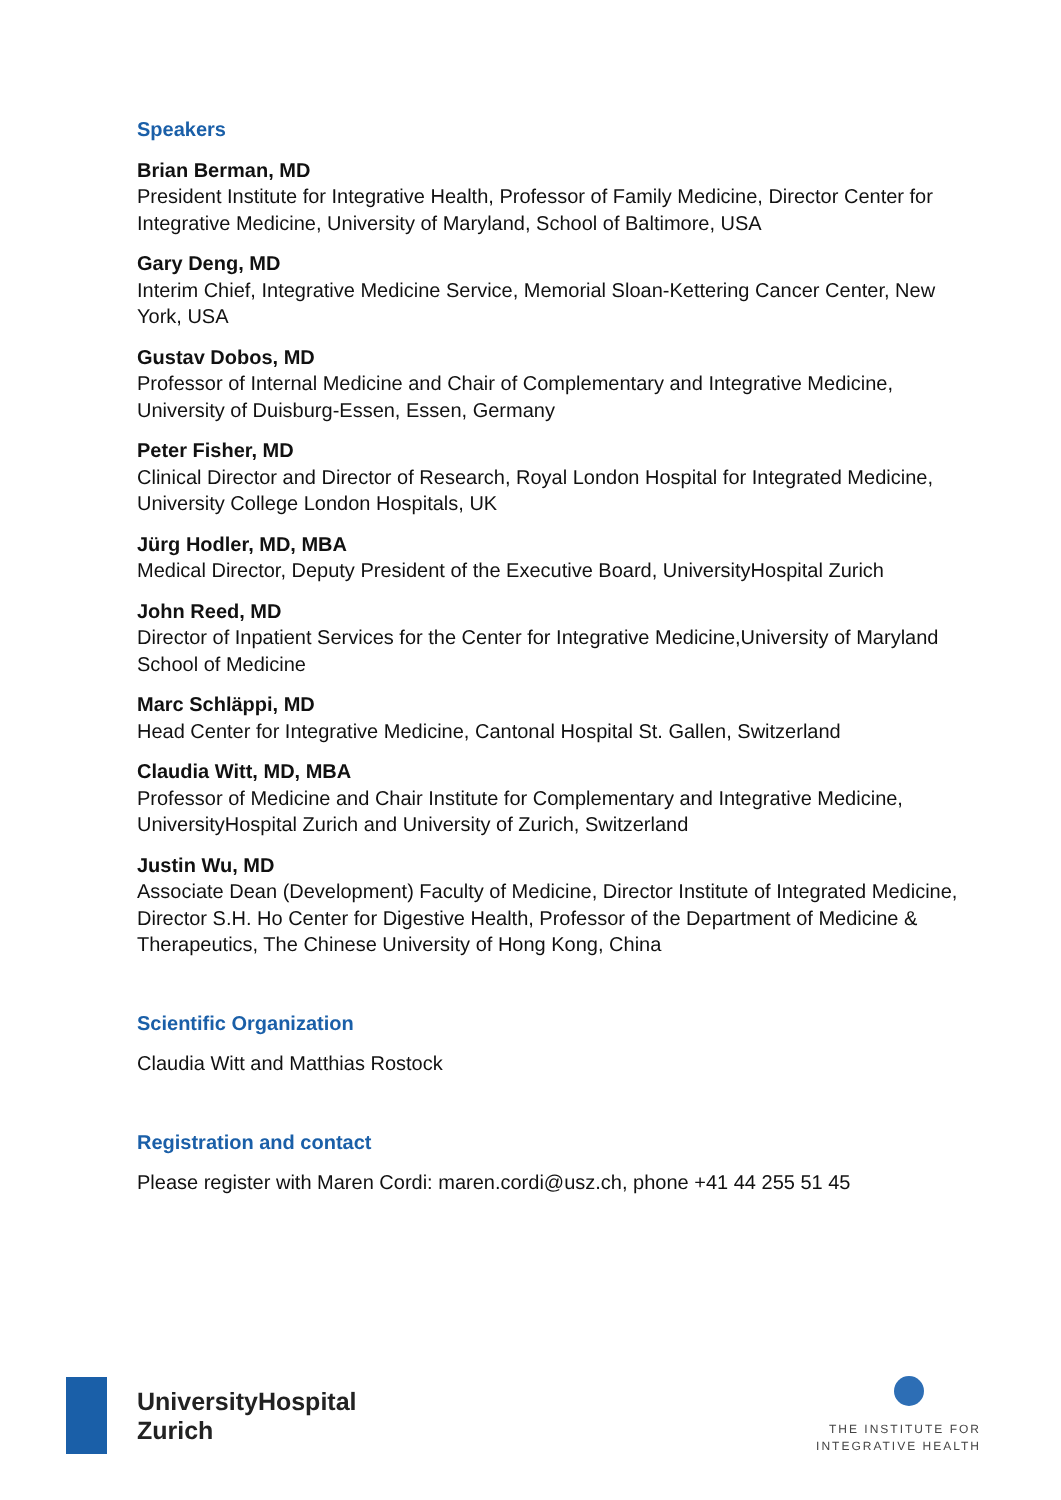Speakers
Brian Berman, MD
President Institute for Integrative Health, Professor of Family Medicine, Director Center for Integrative Medicine, University of Maryland, School of Baltimore, USA
Gary Deng, MD
Interim Chief, Integrative Medicine Service, Memorial Sloan-Kettering Cancer Center, New York, USA
Gustav Dobos, MD
Professor of Internal Medicine and Chair of Complementary and Integrative Medicine, University of Duisburg-Essen, Essen, Germany
Peter Fisher, MD
Clinical Director and Director of Research, Royal London Hospital for Integrated Medicine, University College London Hospitals, UK
Jürg Hodler, MD, MBA
Medical Director, Deputy President of the Executive Board, UniversityHospital Zurich
John Reed, MD
Director of Inpatient Services for the Center for Integrative Medicine,University of Maryland School of Medicine
Marc Schläppi, MD
Head Center for Integrative Medicine, Cantonal Hospital St. Gallen, Switzerland
Claudia Witt, MD, MBA
Professor of Medicine and Chair Institute for Complementary and Integrative Medicine, UniversityHospital Zurich and University of Zurich, Switzerland
Justin Wu, MD
Associate Dean (Development) Faculty of Medicine, Director Institute of Integrated Medicine, Director S.H. Ho Center for Digestive Health, Professor of the Department of Medicine & Therapeutics, The Chinese University of Hong Kong, China
Scientific Organization
Claudia Witt and Matthias Rostock
Registration and contact
Please register with Maren Cordi: maren.cordi@usz.ch, phone +41 44 255 51 45
UniversityHospital
Zurich
THE INSTITUTE FOR
INTEGRATIVE HEALTH